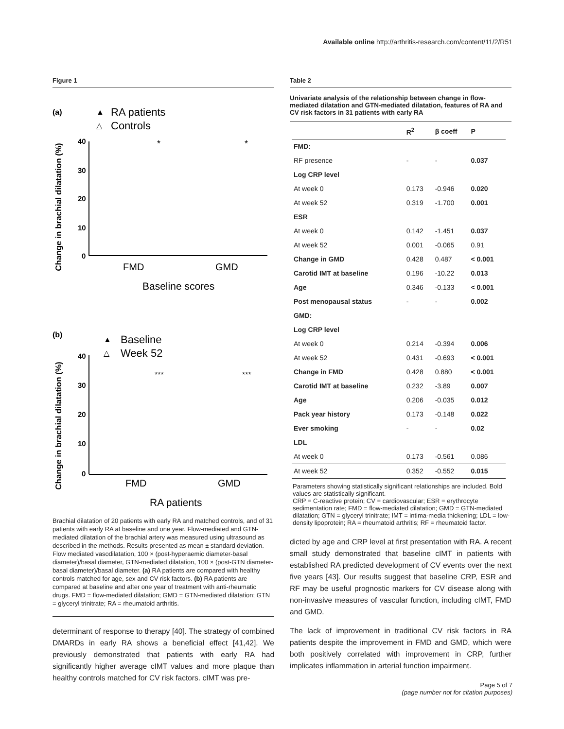Available online http://arthritis-research.com/content/11/2/R51
Figure 1
(a)
▲
RA patients
△
Controls
Change in brachial dilatation (%)
40
30
20
10
0
*
*
FMD
GMD
Baseline scores
(b)
▲
Baseline
△
Week 52
Change in brachial dilatation (%)
40
30
20
10
0
***
***
FMD
GMD
RA patients
Brachial dilatation of 20 patients with early RA and matched controls, and of 31 patients with early RA at baseline and one year. Flow-mediated and GTN-mediated dilatation of the brachial artery was measured using ultrasound as described in the methods. Results presented as mean ± standard deviation. Flow mediated vasodilatation, 100 × (post-hyperaemic diameter-basal diameter)/basal diameter, GTN-mediated dilatation, 100 × (post-GTN diameter-basal diameter)/basal diameter. (a) RA patients are compared with healthy controls matched for age, sex and CV risk factors. (b) RA patients are compared at baseline and after one year of treatment with anti-rheumatic drugs. FMD = flow-mediated dilatation; GMD = GTN-mediated dilatation; GTN = glyceryl trinitrate; RA = rheumatoid arthritis.
determinant of response to therapy [40]. The strategy of combined DMARDs in early RA shows a beneficial effect [41,42]. We previously demonstrated that patients with early RA had significantly higher average cIMT values and more plaque than healthy controls matched for CV risk factors. cIMT was pre-
Table 2
Univariate analysis of the relationship between change in flow-mediated dilatation and GTN-mediated dilatation, features of RA and CV risk factors in 31 patients with early RA
| | R<sup>2</sup> | β coeff | P |
| --- | --- | --- | --- |
| FMD: | | | |
| RF presence | - | - | 0.037 |
| Log CRP level | | | |
| At week 0 | 0.173 | -0.946 | 0.020 |
| At week 52 | 0.319 | -1.700 | 0.001 |
| ESR | | | |
| At week 0 | 0.142 | -1.451 | 0.037 |
| At week 52 | 0.001 | -0.065 | 0.91 |
| Change in GMD | 0.428 | 0.487 | < 0.001 |
| Carotid IMT at baseline | 0.196 | -10.22 | 0.013 |
| Age | 0.346 | -0.133 | < 0.001 |
| Post menopausal status | - | - | 0.002 |
| GMD: | | | |
| Log CRP level | | | |
| At week 0 | 0.214 | -0.394 | 0.006 |
| At week 52 | 0.431 | -0.693 | < 0.001 |
| Change in FMD | 0.428 | 0.880 | < 0.001 |
| Carotid IMT at baseline | 0.232 | -3.89 | 0.007 |
| Age | 0.206 | -0.035 | 0.012 |
| Pack year history | 0.173 | -0.148 | 0.022 |
| Ever smoking | - | - | 0.02 |
| LDL | | | |
| At week 0 | 0.173 | -0.561 | 0.086 |
| At week 52 | 0.352 | -0.552 | 0.015 |
Parameters showing statistically significant relationships are included. Bold values are statistically significant.
CRP = C-reactive protein; CV = cardiovascular; ESR = erythrocyte sedimentation rate; FMD = flow-mediated dilatation; GMD = GTN-mediated dilatation; GTN = glyceryl trinitrate; IMT = intima-media thickening; LDL = low-density lipoprotein; RA = rheumatoid arthritis; RF = rheumatoid factor.
dicted by age and CRP level at first presentation with RA. A recent small study demonstrated that baseline cIMT in patients with established RA predicted development of CV events over the next five years [43]. Our results suggest that baseline CRP, ESR and RF may be useful prognostic markers for CV disease along with non-invasive measures of vascular function, including cIMT, FMD and GMD.
The lack of improvement in traditional CV risk factors in RA patients despite the improvement in FMD and GMD, which were both positively correlated with improvement in CRP, further implicates inflammation in arterial function impairment.
Page 5 of 7
(page number not for citation purposes)